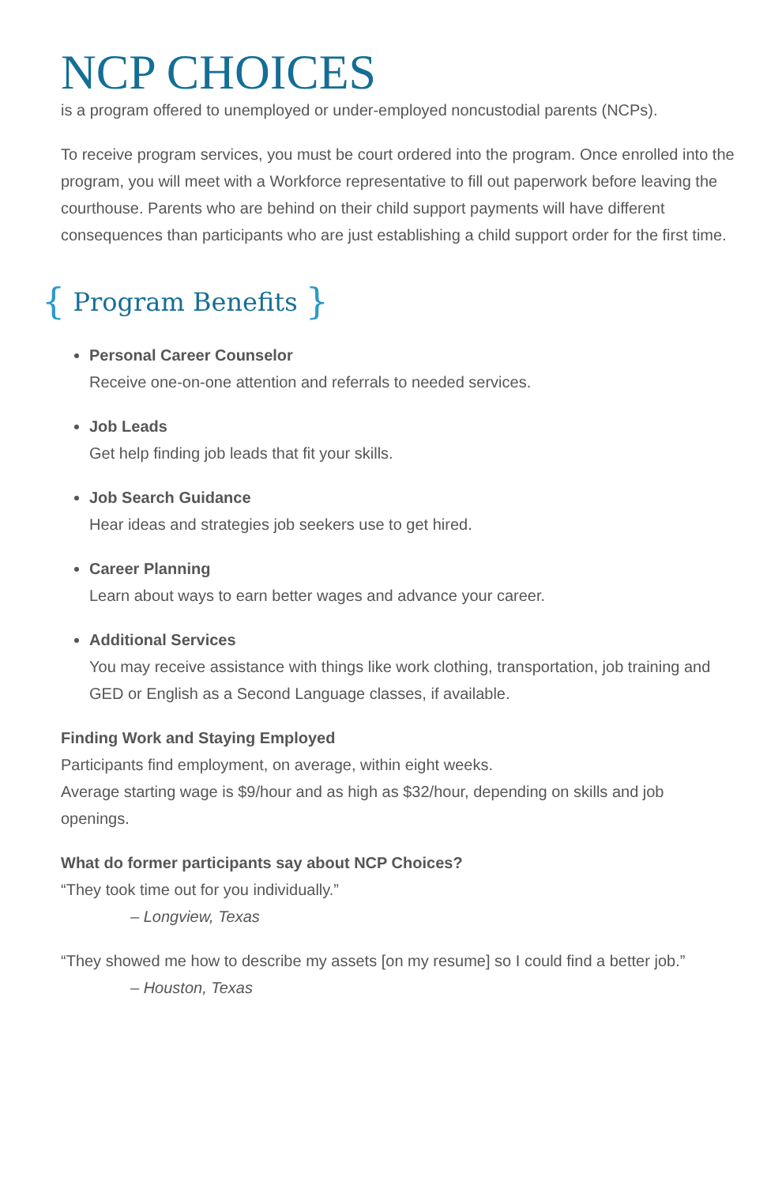NCP CHOICES
is a program offered to unemployed or under-employed noncustodial parents (NCPs).
To receive program services, you must be court ordered into the program. Once enrolled into the program, you will meet with a Workforce representative to fill out paperwork before leaving the courthouse. Parents who are behind on their child support payments will have different consequences than participants who are just establishing a child support order for the first time.
{ Program Benefits }
Personal Career Counselor
Receive one-on-one attention and referrals to needed services.
Job Leads
Get help finding job leads that fit your skills.
Job Search Guidance
Hear ideas and strategies job seekers use to get hired.
Career Planning
Learn about ways to earn better wages and advance your career.
Additional Services
You may receive assistance with things like work clothing, transportation, job training and GED or English as a Second Language classes, if available.
Finding Work and Staying Employed
Participants find employment, on average, within eight weeks.
Average starting wage is $9/hour and as high as $32/hour, depending on skills and job openings.
What do former participants say about NCP Choices?
“They took time out for you individually.”
– Longview, Texas
“They showed me how to describe my assets [on my resume] so I could find a better job.”
– Houston, Texas